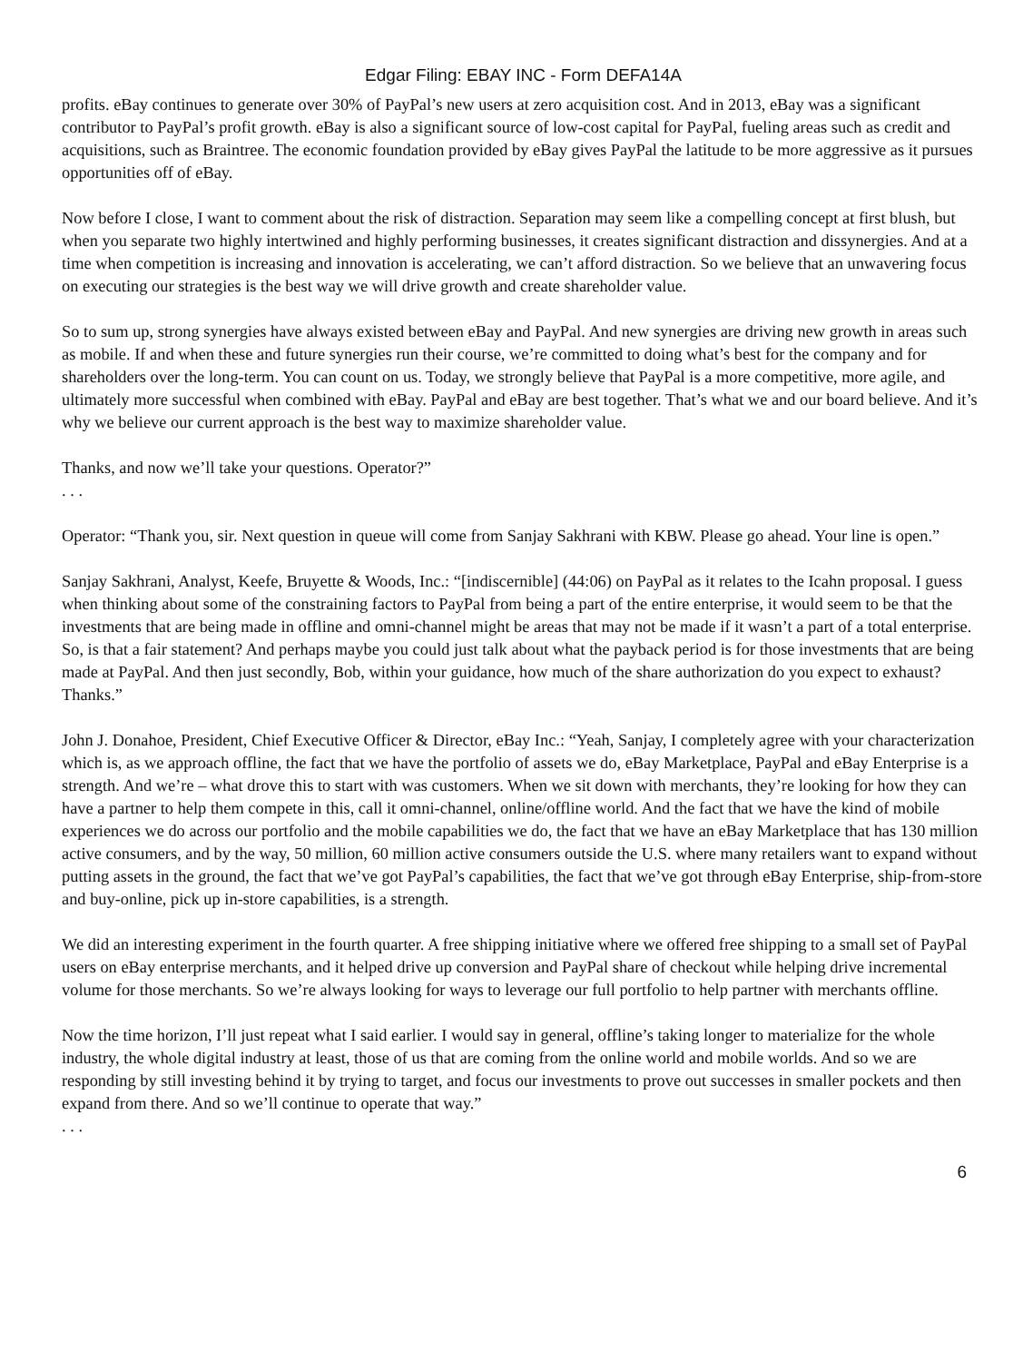Edgar Filing: EBAY INC - Form DEFA14A
profits. eBay continues to generate over 30% of PayPal’s new users at zero acquisition cost. And in 2013, eBay was a significant contributor to PayPal’s profit growth. eBay is also a significant source of low-cost capital for PayPal, fueling areas such as credit and acquisitions, such as Braintree. The economic foundation provided by eBay gives PayPal the latitude to be more aggressive as it pursues opportunities off of eBay.
Now before I close, I want to comment about the risk of distraction. Separation may seem like a compelling concept at first blush, but when you separate two highly intertwined and highly performing businesses, it creates significant distraction and dissynergies. And at a time when competition is increasing and innovation is accelerating, we can’t afford distraction. So we believe that an unwavering focus on executing our strategies is the best way we will drive growth and create shareholder value.
So to sum up, strong synergies have always existed between eBay and PayPal. And new synergies are driving new growth in areas such as mobile. If and when these and future synergies run their course, we’re committed to doing what’s best for the company and for shareholders over the long-term. You can count on us. Today, we strongly believe that PayPal is a more competitive, more agile, and ultimately more successful when combined with eBay. PayPal and eBay are best together. That’s what we and our board believe. And it’s why we believe our current approach is the best way to maximize shareholder value.
Thanks, and now we’ll take your questions. Operator?”
. . .
Operator: “Thank you, sir. Next question in queue will come from Sanjay Sakhrani with KBW. Please go ahead. Your line is open.”
Sanjay Sakhrani, Analyst, Keefe, Bruyette & Woods, Inc.: “[indiscernible] (44:06) on PayPal as it relates to the Icahn proposal. I guess when thinking about some of the constraining factors to PayPal from being a part of the entire enterprise, it would seem to be that the investments that are being made in offline and omni-channel might be areas that may not be made if it wasn’t a part of a total enterprise. So, is that a fair statement? And perhaps maybe you could just talk about what the payback period is for those investments that are being made at PayPal. And then just secondly, Bob, within your guidance, how much of the share authorization do you expect to exhaust? Thanks.”
John J. Donahoe, President, Chief Executive Officer & Director, eBay Inc.: “Yeah, Sanjay, I completely agree with your characterization which is, as we approach offline, the fact that we have the portfolio of assets we do, eBay Marketplace, PayPal and eBay Enterprise is a strength. And we’re – what drove this to start with was customers. When we sit down with merchants, they’re looking for how they can have a partner to help them compete in this, call it omni-channel, online/offline world. And the fact that we have the kind of mobile experiences we do across our portfolio and the mobile capabilities we do, the fact that we have an eBay Marketplace that has 130 million active consumers, and by the way, 50 million, 60 million active consumers outside the U.S. where many retailers want to expand without putting assets in the ground, the fact that we’ve got PayPal’s capabilities, the fact that we’ve got through eBay Enterprise, ship-from-store and buy-online, pick up in-store capabilities, is a strength.
We did an interesting experiment in the fourth quarter. A free shipping initiative where we offered free shipping to a small set of PayPal users on eBay enterprise merchants, and it helped drive up conversion and PayPal share of checkout while helping drive incremental volume for those merchants. So we’re always looking for ways to leverage our full portfolio to help partner with merchants offline.
Now the time horizon, I’ll just repeat what I said earlier. I would say in general, offline’s taking longer to materialize for the whole industry, the whole digital industry at least, those of us that are coming from the online world and mobile worlds. And so we are responding by still investing behind it by trying to target, and focus our investments to prove out successes in smaller pockets and then expand from there. And so we’ll continue to operate that way.”
. . .
6